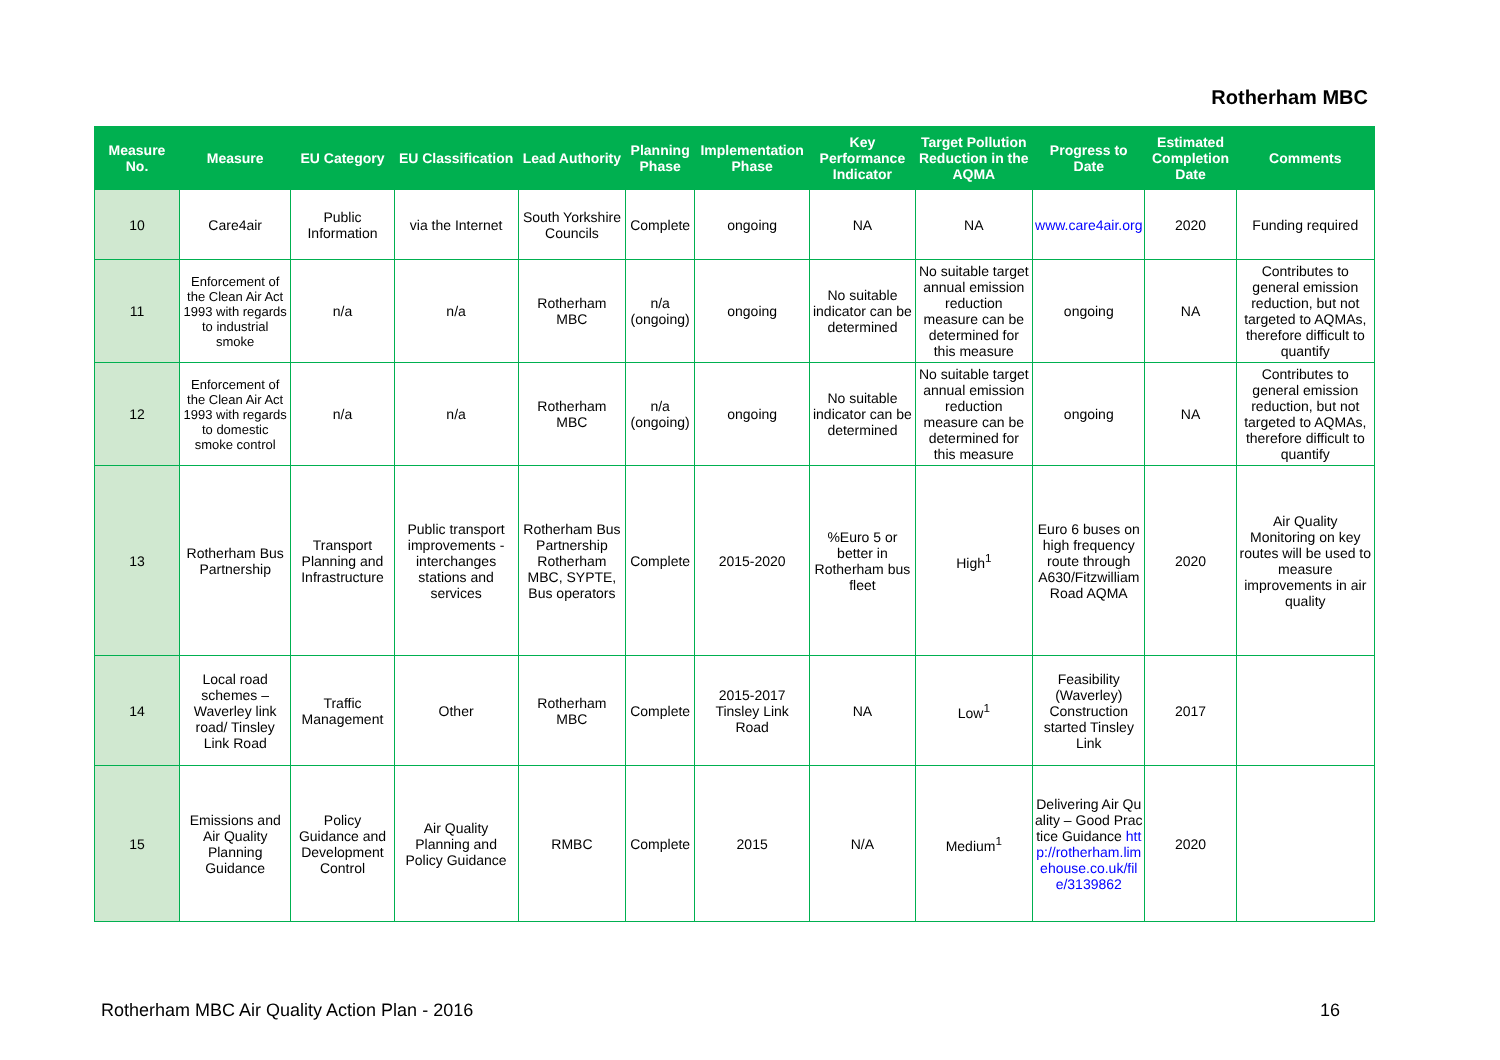Rotherham MBC
| Measure No. | Measure | EU Category | EU Classification | Lead Authority | Planning Phase | Implementation Phase | Key Performance Indicator | Target Pollution Reduction in the AQMA | Progress to Date | Estimated Completion Date | Comments |
| --- | --- | --- | --- | --- | --- | --- | --- | --- | --- | --- | --- |
| 10 | Care4air | Public Information | via the Internet | South Yorkshire Councils | Complete | ongoing | NA | NA | www.care4air.org | 2020 | Funding required |
| 11 | Enforcement of the Clean Air Act 1993 with regards to industrial smoke | n/a | n/a | Rotherham MBC | n/a (ongoing) | ongoing | No suitable indicator can be determined | No suitable target annual emission reduction measure can be determined for this measure | ongoing | NA | Contributes to general emission reduction, but not targeted to AQMAs, therefore difficult to quantify |
| 12 | Enforcement of the Clean Air Act 1993 with regards to domestic smoke control | n/a | n/a | Rotherham MBC | n/a (ongoing) | ongoing | No suitable indicator can be determined | No suitable target annual emission reduction measure can be determined for this measure | ongoing | NA | Contributes to general emission reduction, but not targeted to AQMAs, therefore difficult to quantify |
| 13 | Rotherham Bus Partnership | Transport Planning and Infrastructure | Public transport improvements -interchanges stations and services | Rotherham Bus Partnership Rotherham MBC, SYPTE, Bus operators | Complete | 2015-2020 | %Euro 5 or better in Rotherham bus fleet | High<sup>1</sup> | Euro 6 buses on high frequency route through A630/Fitzwilliam Road AQMA | 2020 | Air Quality Monitoring on key routes will be used to measure improvements in air quality |
| 14 | Local road schemes – Waverley link road/ Tinsley Link Road | Traffic Management | Other | Rotherham MBC | Complete | 2015-2017 Tinsley Link Road | NA | Low<sup>1</sup> | Feasibility (Waverley) Construction started Tinsley Link | 2017 | |
| 15 | Emissions and Air Quality Planning Guidance | Policy Guidance and Development Control | Air Quality Planning and Policy Guidance | RMBC | Complete | 2015 | N/A | Medium<sup>1</sup> | Delivering Air Quality – Good Practice Guidance http://rotherham.limehouse.co.uk/file/3139862 | 2020 | |
Rotherham MBC Air Quality Action Plan - 2016 16